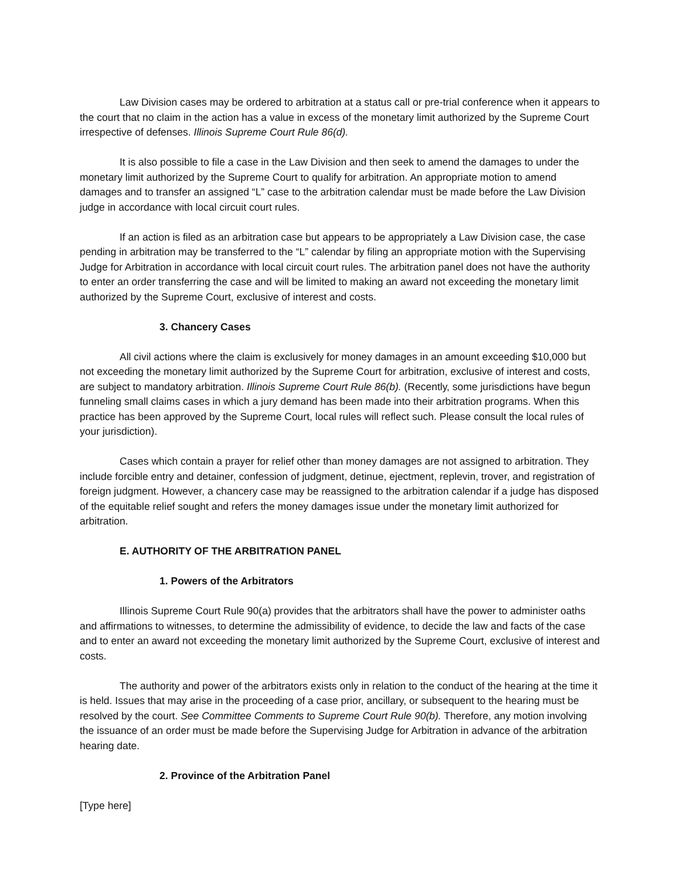Law Division cases may be ordered to arbitration at a status call or pre-trial conference when it appears to the court that no claim in the action has a value in excess of the monetary limit authorized by the Supreme Court irrespective of defenses. Illinois Supreme Court Rule 86(d).
It is also possible to file a case in the Law Division and then seek to amend the damages to under the monetary limit authorized by the Supreme Court to qualify for arbitration. An appropriate motion to amend damages and to transfer an assigned “L” case to the arbitration calendar must be made before the Law Division judge in accordance with local circuit court rules.
If an action is filed as an arbitration case but appears to be appropriately a Law Division case, the case pending in arbitration may be transferred to the “L” calendar by filing an appropriate motion with the Supervising Judge for Arbitration in accordance with local circuit court rules. The arbitration panel does not have the authority to enter an order transferring the case and will be limited to making an award not exceeding the monetary limit authorized by the Supreme Court, exclusive of interest and costs.
3. Chancery Cases
All civil actions where the claim is exclusively for money damages in an amount exceeding $10,000 but not exceeding the monetary limit authorized by the Supreme Court for arbitration, exclusive of interest and costs, are subject to mandatory arbitration. Illinois Supreme Court Rule 86(b). (Recently, some jurisdictions have begun funneling small claims cases in which a jury demand has been made into their arbitration programs. When this practice has been approved by the Supreme Court, local rules will reflect such. Please consult the local rules of your jurisdiction).
Cases which contain a prayer for relief other than money damages are not assigned to arbitration. They include forcible entry and detainer, confession of judgment, detinue, ejectment, replevin, trover, and registration of foreign judgment. However, a chancery case may be reassigned to the arbitration calendar if a judge has disposed of the equitable relief sought and refers the money damages issue under the monetary limit authorized for arbitration.
E. AUTHORITY OF THE ARBITRATION PANEL
1. Powers of the Arbitrators
Illinois Supreme Court Rule 90(a) provides that the arbitrators shall have the power to administer oaths and affirmations to witnesses, to determine the admissibility of evidence, to decide the law and facts of the case and to enter an award not exceeding the monetary limit authorized by the Supreme Court, exclusive of interest and costs.
The authority and power of the arbitrators exists only in relation to the conduct of the hearing at the time it is held. Issues that may arise in the proceeding of a case prior, ancillary, or subsequent to the hearing must be resolved by the court. See Committee Comments to Supreme Court Rule 90(b). Therefore, any motion involving the issuance of an order must be made before the Supervising Judge for Arbitration in advance of the arbitration hearing date.
2. Province of the Arbitration Panel
[Type here]